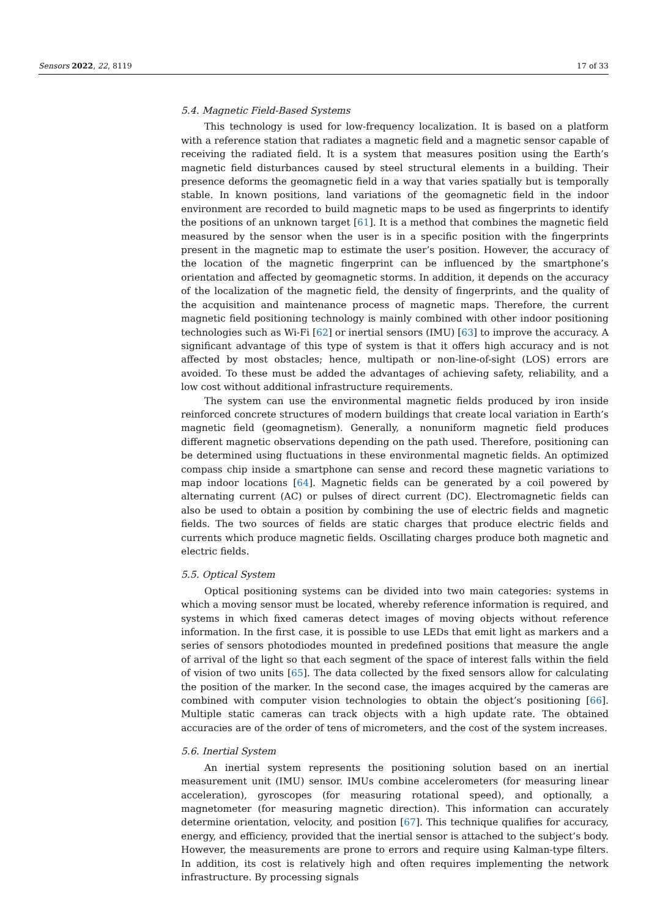Sensors 2022, 22, 8119 17 of 33
5.4. Magnetic Field-Based Systems
This technology is used for low-frequency localization. It is based on a platform with a reference station that radiates a magnetic field and a magnetic sensor capable of receiving the radiated field. It is a system that measures position using the Earth’s magnetic field disturbances caused by steel structural elements in a building. Their presence deforms the geomagnetic field in a way that varies spatially but is temporally stable. In known positions, land variations of the geomagnetic field in the indoor environment are recorded to build magnetic maps to be used as fingerprints to identify the positions of an unknown target [61]. It is a method that combines the magnetic field measured by the sensor when the user is in a specific position with the fingerprints present in the magnetic map to estimate the user’s position. However, the accuracy of the location of the magnetic fingerprint can be influenced by the smartphone’s orientation and affected by geomagnetic storms. In addition, it depends on the accuracy of the localization of the magnetic field, the density of fingerprints, and the quality of the acquisition and maintenance process of magnetic maps. Therefore, the current magnetic field positioning technology is mainly combined with other indoor positioning technologies such as Wi-Fi [62] or inertial sensors (IMU) [63] to improve the accuracy. A significant advantage of this type of system is that it offers high accuracy and is not affected by most obstacles; hence, multipath or non-line-of-sight (LOS) errors are avoided. To these must be added the advantages of achieving safety, reliability, and a low cost without additional infrastructure requirements.
The system can use the environmental magnetic fields produced by iron inside reinforced concrete structures of modern buildings that create local variation in Earth’s magnetic field (geomagnetism). Generally, a nonuniform magnetic field produces different magnetic observations depending on the path used. Therefore, positioning can be determined using fluctuations in these environmental magnetic fields. An optimized compass chip inside a smartphone can sense and record these magnetic variations to map indoor locations [64]. Magnetic fields can be generated by a coil powered by alternating current (AC) or pulses of direct current (DC). Electromagnetic fields can also be used to obtain a position by combining the use of electric fields and magnetic fields. The two sources of fields are static charges that produce electric fields and currents which produce magnetic fields. Oscillating charges produce both magnetic and electric fields.
5.5. Optical System
Optical positioning systems can be divided into two main categories: systems in which a moving sensor must be located, whereby reference information is required, and systems in which fixed cameras detect images of moving objects without reference information. In the first case, it is possible to use LEDs that emit light as markers and a series of sensors photodiodes mounted in predefined positions that measure the angle of arrival of the light so that each segment of the space of interest falls within the field of vision of two units [65]. The data collected by the fixed sensors allow for calculating the position of the marker. In the second case, the images acquired by the cameras are combined with computer vision technologies to obtain the object’s positioning [66]. Multiple static cameras can track objects with a high update rate. The obtained accuracies are of the order of tens of micrometers, and the cost of the system increases.
5.6. Inertial System
An inertial system represents the positioning solution based on an inertial measurement unit (IMU) sensor. IMUs combine accelerometers (for measuring linear acceleration), gyroscopes (for measuring rotational speed), and optionally, a magnetometer (for measuring magnetic direction). This information can accurately determine orientation, velocity, and position [67]. This technique qualifies for accuracy, energy, and efficiency, provided that the inertial sensor is attached to the subject’s body. However, the measurements are prone to errors and require using Kalman-type filters. In addition, its cost is relatively high and often requires implementing the network infrastructure. By processing signals